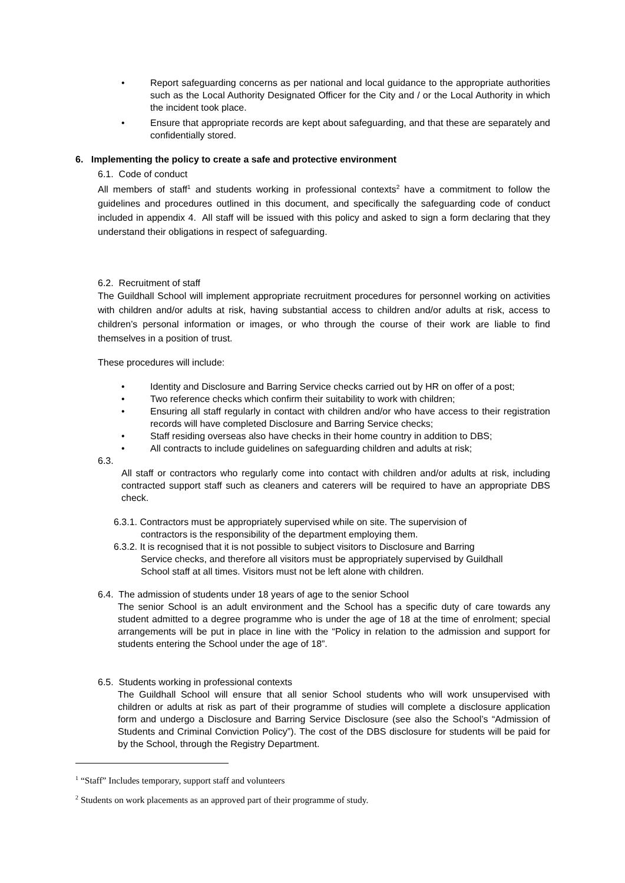• Report safeguarding concerns as per national and local guidance to the appropriate authorities such as the Local Authority Designated Officer for the City and / or the Local Authority in which the incident took place.
• Ensure that appropriate records are kept about safeguarding, and that these are separately and confidentially stored.
6. Implementing the policy to create a safe and protective environment
6.1. Code of conduct
All members of staff<sup>1</sup> and students working in professional contexts<sup>2</sup> have a commitment to follow the guidelines and procedures outlined in this document, and specifically the safeguarding code of conduct included in appendix 4. All staff will be issued with this policy and asked to sign a form declaring that they understand their obligations in respect of safeguarding.
6.2. Recruitment of staff
The Guildhall School will implement appropriate recruitment procedures for personnel working on activities with children and/or adults at risk, having substantial access to children and/or adults at risk, access to children’s personal information or images, or who through the course of their work are liable to find themselves in a position of trust.
These procedures will include:
• Identity and Disclosure and Barring Service checks carried out by HR on offer of a post;
• Two reference checks which confirm their suitability to work with children;
• Ensuring all staff regularly in contact with children and/or who have access to their registration records will have completed Disclosure and Barring Service checks;
• Staff residing overseas also have checks in their home country in addition to DBS;
• All contracts to include guidelines on safeguarding children and adults at risk;
6.3.
All staff or contractors who regularly come into contact with children and/or adults at risk, including contracted support staff such as cleaners and caterers will be required to have an appropriate DBS check.
6.3.1. Contractors must be appropriately supervised while on site. The supervision of
contractors is the responsibility of the department employing them.
6.3.2. It is recognised that it is not possible to subject visitors to Disclosure and Barring
Service checks, and therefore all visitors must be appropriately supervised by Guildhall
School staff at all times. Visitors must not be left alone with children.
6.4. The admission of students under 18 years of age to the senior School
The senior School is an adult environment and the School has a specific duty of care towards any student admitted to a degree programme who is under the age of 18 at the time of enrolment; special arrangements will be put in place in line with the “Policy in relation to the admission and support for students entering the School under the age of 18”.
6.5. Students working in professional contexts
The Guildhall School will ensure that all senior School students who will work unsupervised with children or adults at risk as part of their programme of studies will complete a disclosure application form and undergo a Disclosure and Barring Service Disclosure (see also the School’s “Admission of Students and Criminal Conviction Policy”). The cost of the DBS disclosure for students will be paid for by the School, through the Registry Department.
<sup>1</sup> “Staff” Includes temporary, support staff and volunteers
<sup>2</sup> Students on work placements as an approved part of their programme of study.